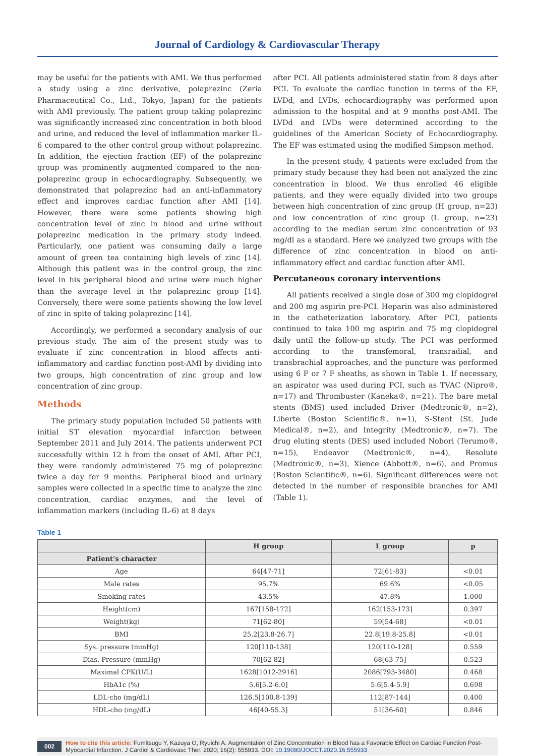Journal of Cardiology & Cardiovascular Therapy
may be useful for the patients with AMI. We thus performed a study using a zinc derivative, polaprezinc (Zeria Pharmaceutical Co., Ltd., Tokyo, Japan) for the patients with AMI previously. The patient group taking polaprezinc was significantly increased zinc concentration in both blood and urine, and reduced the level of inflammation marker IL-6 compared to the other control group without polaprezinc. In addition, the ejection fraction (EF) of the polaprezinc group was prominently augmented compared to the non-polaprezinc group in echocardiography. Subsequently, we demonstrated that polaprezinc had an anti-inflammatory effect and improves cardiac function after AMI [14]. However, there were some patients showing high concentration level of zinc in blood and urine without polaprezinc medication in the primary study indeed. Particularly, one patient was consuming daily a large amount of green tea containing high levels of zinc [14]. Although this patient was in the control group, the zinc level in his peripheral blood and urine were much higher than the average level in the polaprezinc group [14]. Conversely, there were some patients showing the low level of zinc in spite of taking polaprezinc [14].
Accordingly, we performed a secondary analysis of our previous study. The aim of the present study was to evaluate if zinc concentration in blood affects anti-inflammatory and cardiac function post-AMI by dividing into two groups, high concentration of zinc group and low concentration of zinc group.
Methods
The primary study population included 50 patients with initial ST elevation myocardial infarction between September 2011 and July 2014. The patients underwent PCI successfully within 12 h from the onset of AMI. After PCI, they were randomly administered 75 mg of polaprezinc twice a day for 9 months. Peripheral blood and urinary samples were collected in a specific time to analyze the zinc concentration, cardiac enzymes, and the level of inflammation markers (including IL-6) at 8 days
after PCI. All patients administered statin from 8 days after PCI. To evaluate the cardiac function in terms of the EF, LVDd, and LVDs, echocardiography was performed upon admission to the hospital and at 9 months post-AMI. The LVDd and LVDs were determined according to the guidelines of the American Society of Echocardiography. The EF was estimated using the modified Simpson method.
In the present study, 4 patients were excluded from the primary study because they had been not analyzed the zinc concentration in blood. We thus enrolled 46 eligible patients, and they were equally divided into two groups between high concentration of zinc group (H group, n=23) and low concentration of zinc group (L group, n=23) according to the median serum zinc concentration of 93 mg/dl as a standard. Here we analyzed two groups with the difference of zinc concentration in blood on anti-inflammatory effect and cardiac function after AMI.
Percutaneous coronary interventions
All patients received a single dose of 300 mg clopidogrel and 200 mg aspirin pre-PCI. Heparin was also administered in the catheterization laboratory. After PCI, patients continued to take 100 mg aspirin and 75 mg clopidogrel daily until the follow-up study. The PCI was performed according to the transfemoral, transradial, and transbrachial approaches, and the puncture was performed using 6 F or 7 F sheaths, as shown in Table 1. If necessary, an aspirator was used during PCI, such as TVAC (Nipro®, n=17) and Thrombuster (Kaneka®, n=21). The bare metal stents (BMS) used included Driver (Medtronic®, n=2), Liberte (Boston Scientific®, n=1), S-Stent (St. Jude Medical®, n=2), and Integrity (Medtronic®, n=7). The drug eluting stents (DES) used included Nobori (Terumo®, n=15), Endeavor (Medtronic®, n=4), Resolute (Medtronic®, n=3), Xience (Abbott®, n=6), and Promus (Boston Scientific®, n=6). Significant differences were not detected in the number of responsible branches for AMI (Table 1).
Table 1
| | H group | L group | p |
| --- | --- | --- | --- |
| Patient’s character | | | |
| Age | 64[47-71] | 72[61-83] | <0.01 |
| Male rates | 95.7% | 69.6% | <0.05 |
| Smoking rates | 43.5% | 47.8% | 1.000 |
| Height(cm) | 167[158-172] | 162[153-173] | 0.397 |
| Weight(kg) | 71[62-80] | 59[54-68] | <0.01 |
| BMI | 25.2[23.8-26.7] | 22.8[19.8-25.8] | <0.01 |
| Sys. pressure (mmHg) | 120[110-138] | 120[110-128] | 0.559 |
| Dias. Pressure (mmHg) | 70[62-82] | 68[63-75] | 0.523 |
| Maximal CPK(U/L) | 1628[1012-2916] | 2086[793-3480] | 0.468 |
| HbA1c (%) | 5.6[5.2-6.0] | 5.6[5.4-5.9] | 0.698 |
| LDL-cho (mg/dL) | 126.5[100.8-139] | 112[87-144] | 0.400 |
| HDL-cho (mg/dL) | 46[40-55.3] | 51[36-60] | 0.846 |
002 How to cite this article: Fumitsugu Y, Kazuya O, Ryuichi A. Augmentation of Zinc Concentration in Blood has a Favorable Effect on Cardiac Function Post-Myocardial Infarction. J Cardiol & Cardiovasc Ther. 2020; 16(2): 555933. DOI: 10.19080/JOCCT.2020.16.555933